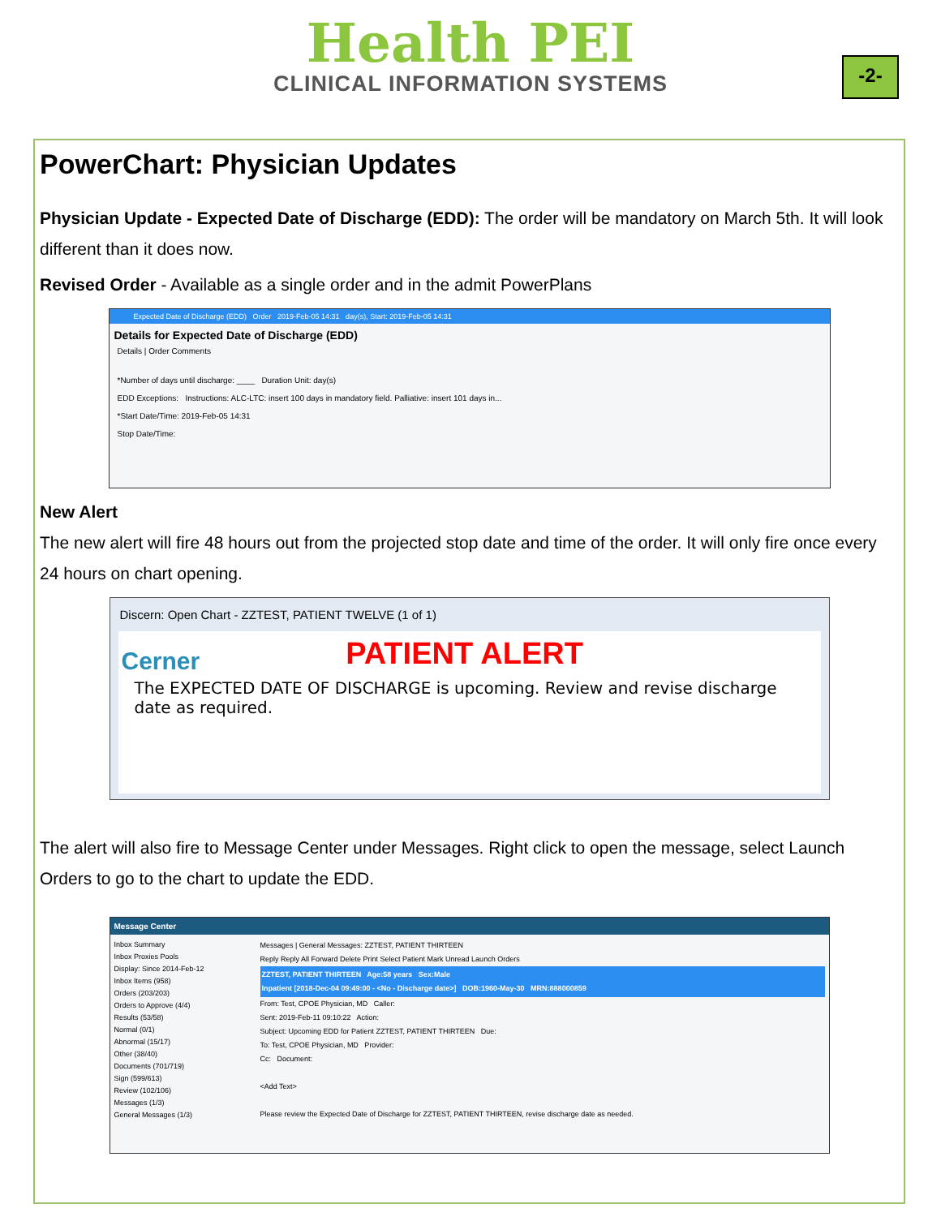Health PEI
CLINICAL INFORMATION SYSTEMS
-2-
PowerChart: Physician Updates
Physician Update - Expected Date of Discharge (EDD): The order will be mandatory on March 5th. It will look different than it does now.
Revised Order - Available as a single order and in the admit PowerPlans
Expected Date of Discharge (EDD) Order 2019-Feb-05 14:31 day(s), Start: 2019-Feb-05 14:31
Details for Expected Date of Discharge (EDD)
Details | Order Comments
*Number of days until discharge: ____ Duration Unit: day(s)
EDD Exceptions: Instructions: ALC-LTC: insert 100 days in mandatory field. Palliative: insert 101 days in...
*Start Date/Time: 2019-Feb-05 14:31
Stop Date/Time:
New Alert
The new alert will fire 48 hours out from the projected stop date and time of the order. It will only fire once every 24 hours on chart opening.
Discern: Open Chart - ZZTEST, PATIENT TWELVE (1 of 1)
Cerner PATIENT ALERT
The EXPECTED DATE OF DISCHARGE is upcoming. Review and revise discharge date as required.
The alert will also fire to Message Center under Messages. Right click to open the message, select Launch Orders to go to the chart to update the EDD.
Message Center
Inbox Summary
Inbox Proxies Pools
Display: Since 2014-Feb-12
Inbox Items (958)
Orders (203/203)
Orders to Approve (4/4)
Results (53/58)
Normal (0/1)
Abnormal (15/17)
Other (38/40)
Documents (701/719)
Sign (599/613)
Review (102/106)
Messages (1/3)
General Messages (1/3)
Messages | General Messages: ZZTEST, PATIENT THIRTEEN
Reply Reply All Forward Delete Print Select Patient Mark Unread Launch Orders
ZZTEST, PATIENT THIRTEEN Age:58 years Sex:Male
Inpatient [2018-Dec-04 09:49:00 - <No - Discharge date>] DOB:1960-May-30 MRN:888000859
From: Test, CPOE Physician, MD Caller:
Sent: 2019-Feb-11 09:10:22 Action:
Subject: Upcoming EDD for Patient ZZTEST, PATIENT THIRTEEN Due:
To: Test, CPOE Physician, MD Provider:
Cc: Document:
<Add Text>
Please review the Expected Date of Discharge for ZZTEST, PATIENT THIRTEEN, revise discharge date as needed.